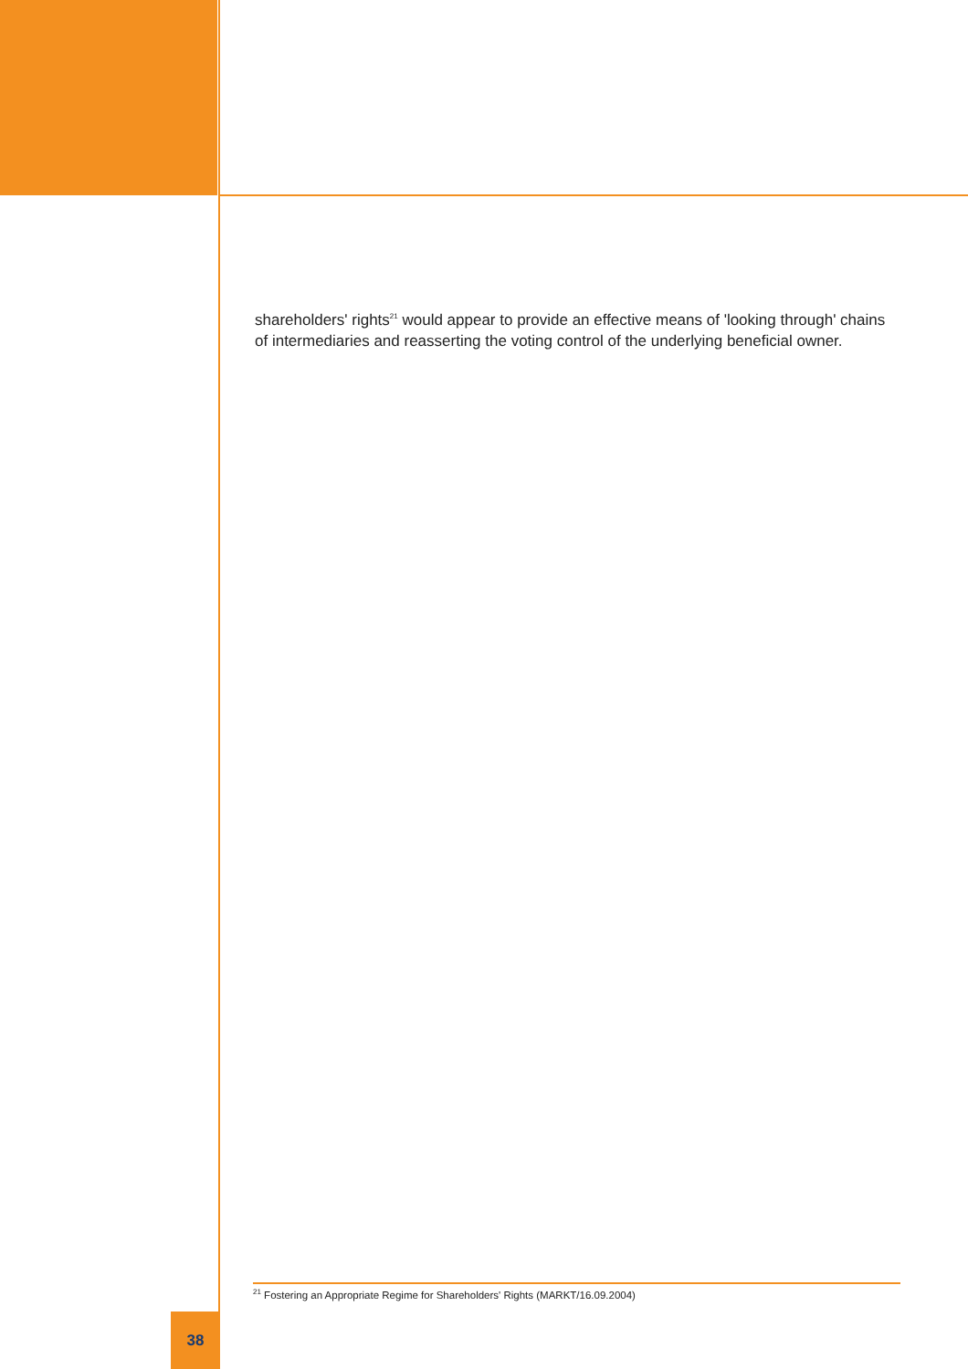shareholders' rights<sup>21</sup> would appear to provide an effective means of 'looking through' chains of intermediaries and reasserting the voting control of the underlying beneficial owner.
<sup>21</sup> Fostering an Appropriate Regime for Shareholders' Rights (MARKT/16.09.2004)
38